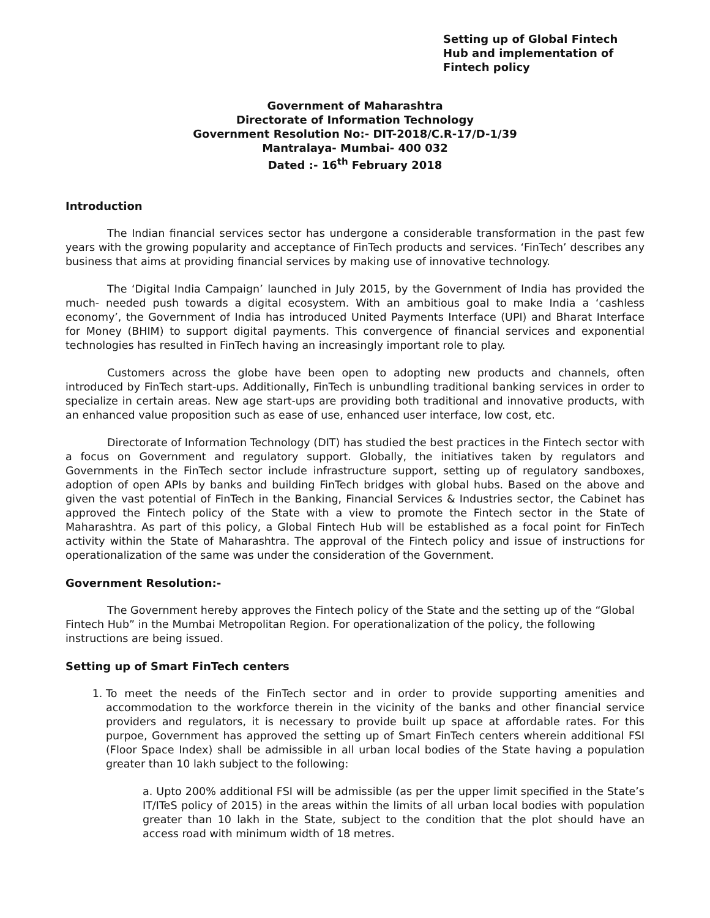Setting up of Global Fintech
Hub and implementation of
Fintech policy
Government of Maharashtra
Directorate of Information Technology
Government Resolution No:- DIT-2018/C.R-17/D-1/39
Mantralaya- Mumbai- 400 032
Dated :- 16<sup>th</sup> February 2018
Introduction
The Indian financial services sector has undergone a considerable transformation in the past few years with the growing popularity and acceptance of FinTech products and services. ‘FinTech’ describes any business that aims at providing financial services by making use of innovative technology.
The ‘Digital India Campaign’ launched in July 2015, by the Government of India has provided the much- needed push towards a digital ecosystem. With an ambitious goal to make India a ‘cashless economy’, the Government of India has introduced United Payments Interface (UPI) and Bharat Interface for Money (BHIM) to support digital payments. This convergence of financial services and exponential technologies has resulted in FinTech having an increasingly important role to play.
Customers across the globe have been open to adopting new products and channels, often introduced by FinTech start-ups. Additionally, FinTech is unbundling traditional banking services in order to specialize in certain areas. New age start-ups are providing both traditional and innovative products, with an enhanced value proposition such as ease of use, enhanced user interface, low cost, etc.
Directorate of Information Technology (DIT) has studied the best practices in the Fintech sector with a focus on Government and regulatory support. Globally, the initiatives taken by regulators and Governments in the FinTech sector include infrastructure support, setting up of regulatory sandboxes, adoption of open APIs by banks and building FinTech bridges with global hubs. Based on the above and given the vast potential of FinTech in the Banking, Financial Services & Industries sector, the Cabinet has approved the Fintech policy of the State with a view to promote the Fintech sector in the State of Maharashtra. As part of this policy, a Global Fintech Hub will be established as a focal point for FinTech activity within the State of Maharashtra. The approval of the Fintech policy and issue of instructions for operationalization of the same was under the consideration of the Government.
Government Resolution:-
The Government hereby approves the Fintech policy of the State and the setting up of the “Global Fintech Hub” in the Mumbai Metropolitan Region. For operationalization of the policy, the following instructions are being issued.
Setting up of Smart FinTech centers
1. To meet the needs of the FinTech sector and in order to provide supporting amenities and accommodation to the workforce therein in the vicinity of the banks and other financial service providers and regulators, it is necessary to provide built up space at affordable rates. For this purpoe, Government has approved the setting up of Smart FinTech centers wherein additional FSI (Floor Space Index) shall be admissible in all urban local bodies of the State having a population greater than 10 lakh subject to the following:
a. Upto 200% additional FSI will be admissible (as per the upper limit specified in the State’s IT/ITeS policy of 2015) in the areas within the limits of all urban local bodies with population greater than 10 lakh in the State, subject to the condition that the plot should have an access road with minimum width of 18 metres.